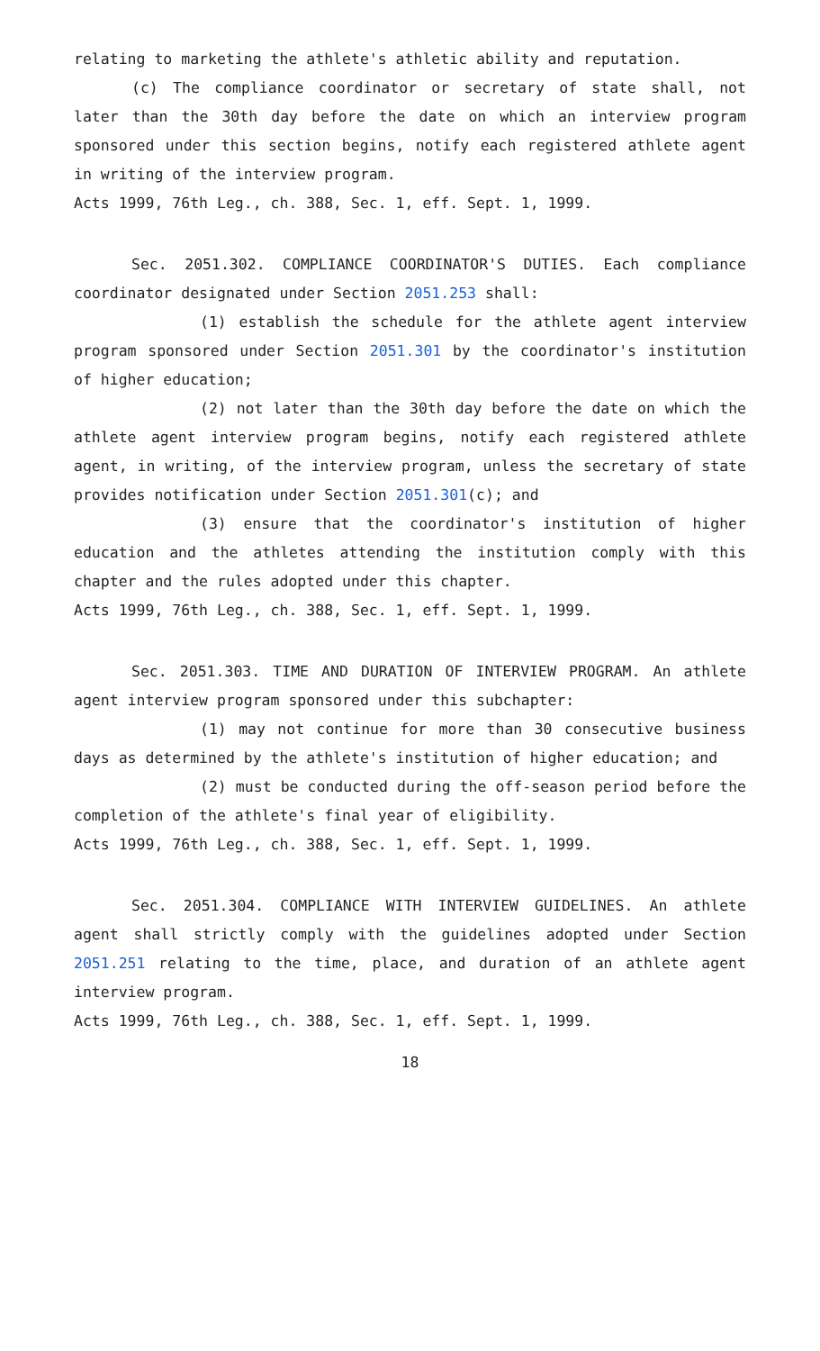relating to marketing the athlete's athletic ability and reputation.
(c) The compliance coordinator or secretary of state shall, not later than the 30th day before the date on which an interview program sponsored under this section begins, notify each registered athlete agent in writing of the interview program.
Acts 1999, 76th Leg., ch. 388, Sec. 1, eff. Sept. 1, 1999.
Sec. 2051.302. COMPLIANCE COORDINATOR'S DUTIES. Each compliance coordinator designated under Section 2051.253 shall:
(1) establish the schedule for the athlete agent interview program sponsored under Section 2051.301 by the coordinator's institution of higher education;
(2) not later than the 30th day before the date on which the athlete agent interview program begins, notify each registered athlete agent, in writing, of the interview program, unless the secretary of state provides notification under Section 2051.301(c); and
(3) ensure that the coordinator's institution of higher education and the athletes attending the institution comply with this chapter and the rules adopted under this chapter.
Acts 1999, 76th Leg., ch. 388, Sec. 1, eff. Sept. 1, 1999.
Sec. 2051.303. TIME AND DURATION OF INTERVIEW PROGRAM. An athlete agent interview program sponsored under this subchapter:
(1) may not continue for more than 30 consecutive business days as determined by the athlete's institution of higher education; and
(2) must be conducted during the off-season period before the completion of the athlete's final year of eligibility.
Acts 1999, 76th Leg., ch. 388, Sec. 1, eff. Sept. 1, 1999.
Sec. 2051.304. COMPLIANCE WITH INTERVIEW GUIDELINES. An athlete agent shall strictly comply with the guidelines adopted under Section 2051.251 relating to the time, place, and duration of an athlete agent interview program.
Acts 1999, 76th Leg., ch. 388, Sec. 1, eff. Sept. 1, 1999.
18